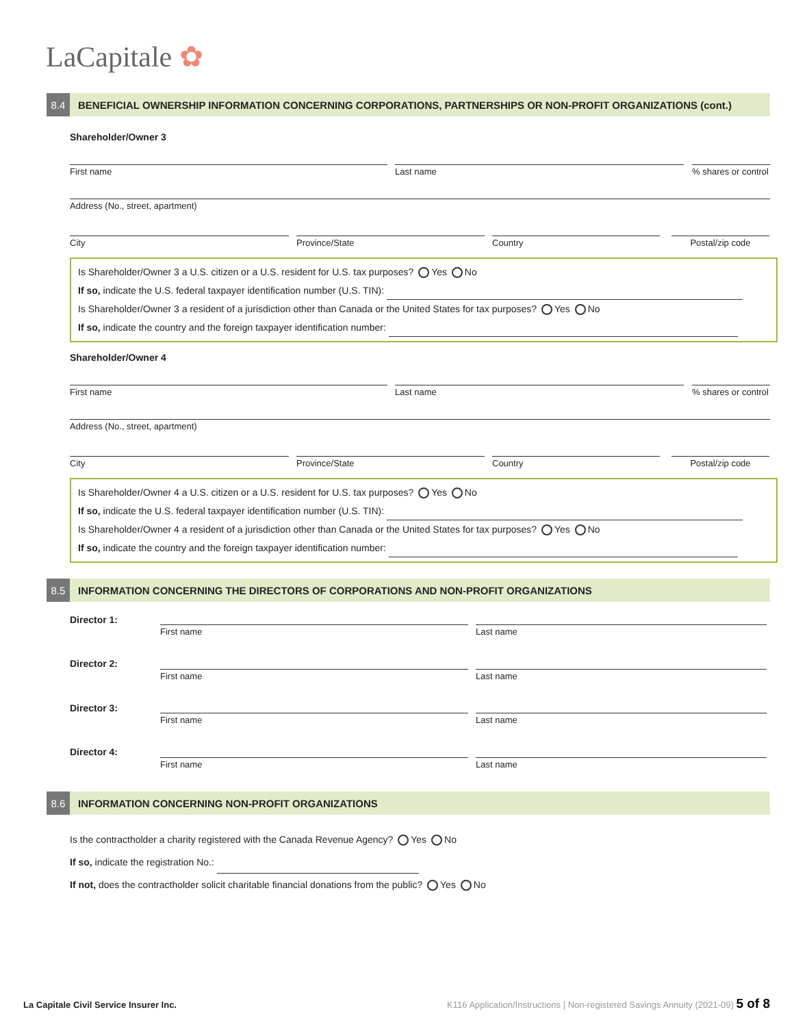LaCapitale ✿
8.4 BENEFICIAL OWNERSHIP INFORMATION CONCERNING CORPORATIONS, PARTNERSHIPS OR NON-PROFIT ORGANIZATIONS (cont.)
Shareholder/Owner 3
First name Last name
% shares or control
Address (No., street, apartment)
City Province/State Country Postal/zip code
Is Shareholder/Owner 3 a U.S. citizen or a U.S. resident for U.S. tax purposes? Yes No
If so, indicate the U.S. federal taxpayer identification number (U.S. TIN):
Is Shareholder/Owner 3 a resident of a jurisdiction other than Canada or the United States for tax purposes? Yes No
If so, indicate the country and the foreign taxpayer identification number:
Shareholder/Owner 4
First name Last name
% shares or control
Address (No., street, apartment)
City Province/State Country Postal/zip code
Is Shareholder/Owner 4 a U.S. citizen or a U.S. resident for U.S. tax purposes? Yes No
If so, indicate the U.S. federal taxpayer identification number (U.S. TIN):
Is Shareholder/Owner 4 a resident of a jurisdiction other than Canada or the United States for tax purposes? Yes No
If so, indicate the country and the foreign taxpayer identification number:
8.5 INFORMATION CONCERNING THE DIRECTORS OF CORPORATIONS AND NON-PROFIT ORGANIZATIONS
Director 1:
First name Last name
Director 2:
First name Last name
Director 3:
First name Last name
Director 4:
First name Last name
8.6 INFORMATION CONCERNING NON-PROFIT ORGANIZATIONS
Is the contractholder a charity registered with the Canada Revenue Agency? Yes No
If so, indicate the registration No.:
If not, does the contractholder solicit charitable financial donations from the public? Yes No
La Capitale Civil Service Insurer Inc.
K116 Application/Instructions | Non-registered Savings Annuity (2021-09) 5 of 8